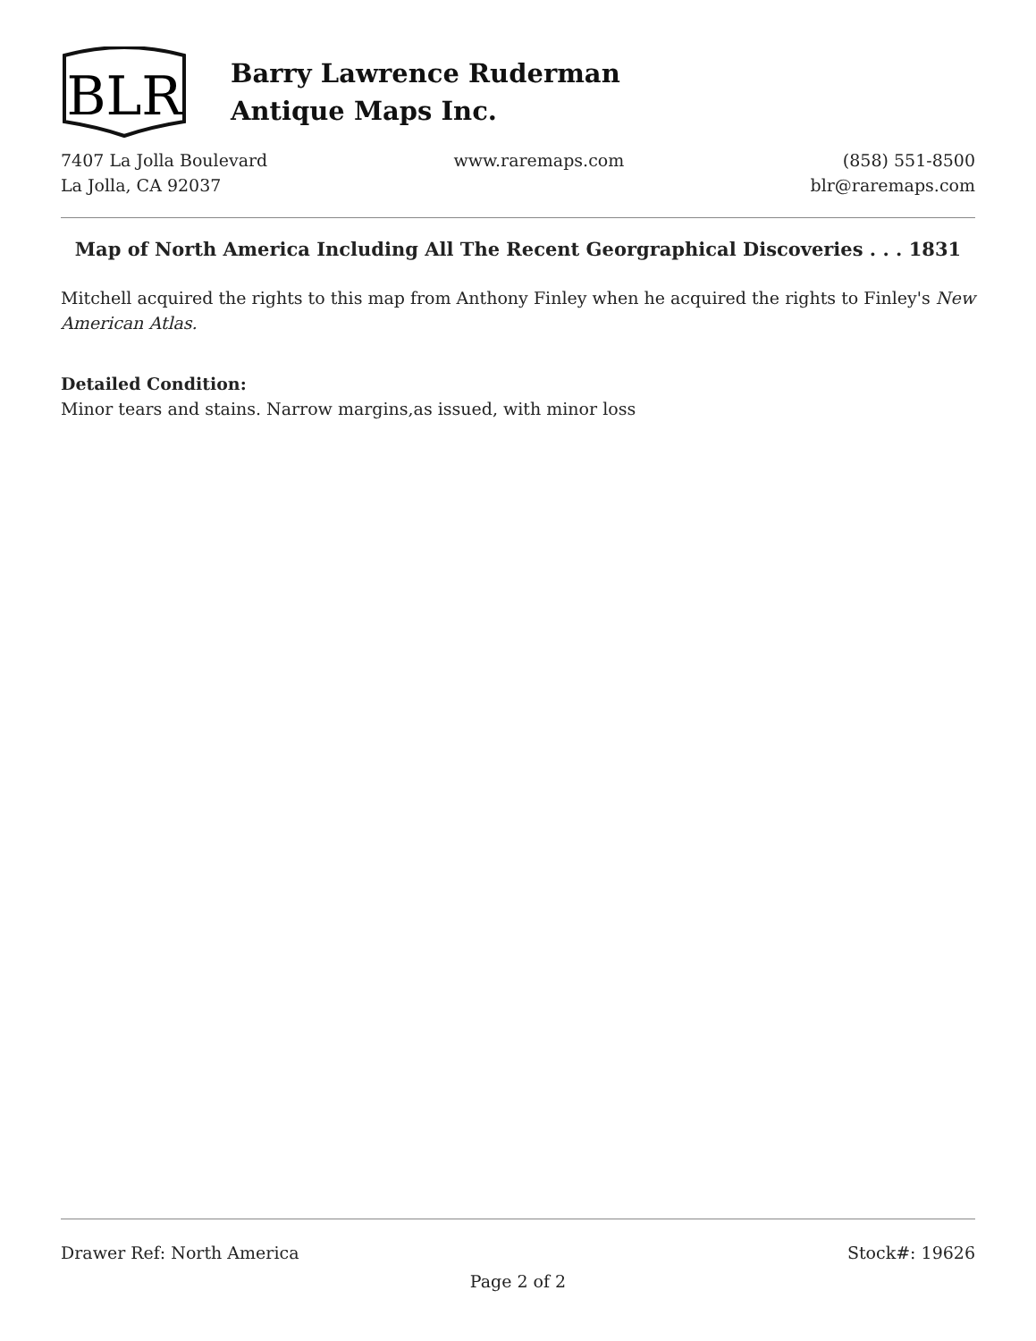BLR
Barry Lawrence Ruderman
Antique Maps Inc.
7407 La Jolla Boulevard
La Jolla, CA 92037
www.raremaps.com (858) 551-8500
blr@raremaps.com
Map of North America Including All The Recent Georgraphical Discoveries . . . 1831
Mitchell acquired the rights to this map from Anthony Finley when he acquired the rights to Finley's New American Atlas.
Detailed Condition:
Minor tears and stains. Narrow margins,as issued, with minor loss
Drawer Ref: North America Stock#: 19626
Page 2 of 2